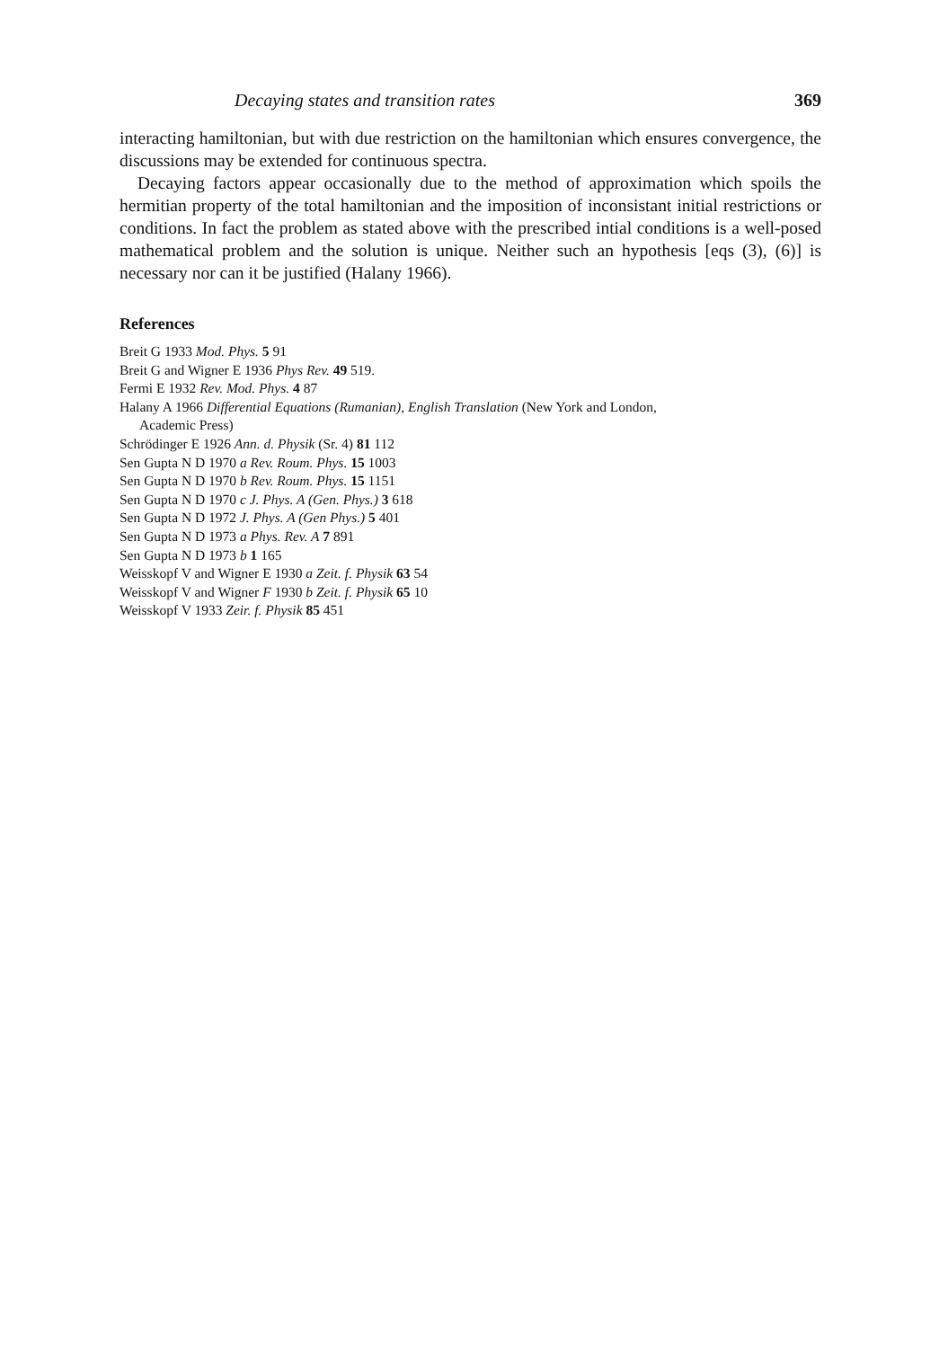Decaying states and transition rates 369
interacting hamiltonian, but with due restriction on the hamiltonian which ensures convergence, the discussions may be extended for continuous spectra.
Decaying factors appear occasionally due to the method of approximation which spoils the hermitian property of the total hamiltonian and the imposition of inconsistant initial restrictions or conditions. In fact the problem as stated above with the prescribed intial conditions is a well-posed mathematical problem and the solution is unique. Neither such an hypothesis [eqs (3), (6)] is necessary nor can it be justified (Halany 1966).
References
Breit G 1933 Mod. Phys. 5 91
Breit G and Wigner E 1936 Phys Rev. 49 519.
Fermi E 1932 Rev. Mod. Phys. 4 87
Halany A 1966 Differential Equations (Rumanian), English Translation (New York and London,
Academic Press)
Schrödinger E 1926 Ann. d. Physik (Sr. 4) 81 112
Sen Gupta N D 1970 a Rev. Roum. Phys. 15 1003
Sen Gupta N D 1970 b Rev. Roum. Phys. 15 1151
Sen Gupta N D 1970 c J. Phys. A (Gen. Phys.) 3 618
Sen Gupta N D 1972 J. Phys. A (Gen Phys.) 5 401
Sen Gupta N D 1973 a Phys. Rev. A 7 891
Sen Gupta N D 1973 b 1 165
Weisskopf V and Wigner E 1930 a Zeit. f. Physik 63 54
Weisskopf V and Wigner F 1930 b Zeit. f. Physik 65 10
Weisskopf V 1933 Zeir. f. Physik 85 451